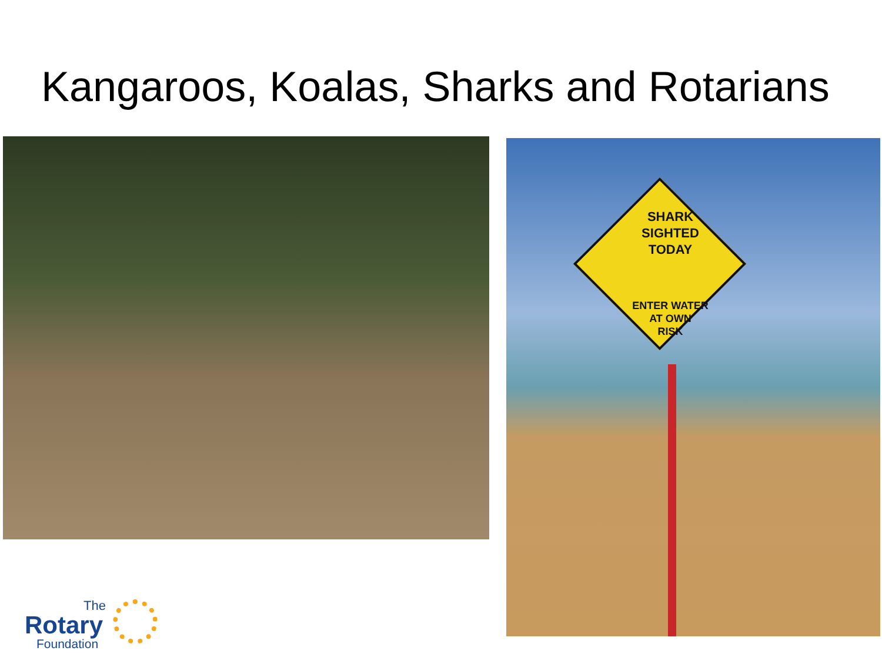Kangaroos, Koalas, Sharks and Rotarians
SHARK
SIGHTED
TODAY
ENTER WATER
AT OWN
RISK
The
Rotary
Foundation